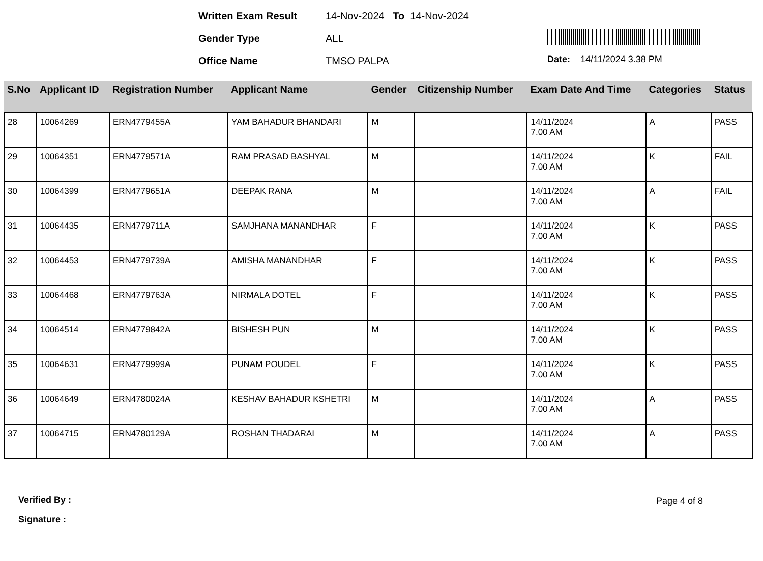Written Exam Result 14-Nov-2024 To 14-Nov-2024
Gender Type ALL
Office Name TMSO PALPA Date: 14/11/2024 3.38 PM
| S.No | Applicant ID | Registration Number | Applicant Name | Gender | Citizenship Number | Exam Date And Time | Categories | Status |
| --- | --- | --- | --- | --- | --- | --- | --- | --- |
| 28 | 10064269 | ERN4779455A | YAM BAHADUR BHANDARI | M | | 14/11/2024 7.00 AM | A | PASS |
| 29 | 10064351 | ERN4779571A | RAM PRASAD BASHYAL | M | | 14/11/2024 7.00 AM | K | FAIL |
| 30 | 10064399 | ERN4779651A | DEEPAK RANA | M | | 14/11/2024 7.00 AM | A | FAIL |
| 31 | 10064435 | ERN4779711A | SAMJHANA MANANDHAR | F | | 14/11/2024 7.00 AM | K | PASS |
| 32 | 10064453 | ERN4779739A | AMISHA MANANDHAR | F | | 14/11/2024 7.00 AM | K | PASS |
| 33 | 10064468 | ERN4779763A | NIRMALA DOTEL | F | | 14/11/2024 7.00 AM | K | PASS |
| 34 | 10064514 | ERN4779842A | BISHESH PUN | M | | 14/11/2024 7.00 AM | K | PASS |
| 35 | 10064631 | ERN4779999A | PUNAM POUDEL | F | | 14/11/2024 7.00 AM | K | PASS |
| 36 | 10064649 | ERN4780024A | KESHAV BAHADUR KSHETRI | M | | 14/11/2024 7.00 AM | A | PASS |
| 37 | 10064715 | ERN4780129A | ROSHAN THADARAI | M | | 14/11/2024 7.00 AM | A | PASS |
Verified By : Page 4 of 8
Signature :